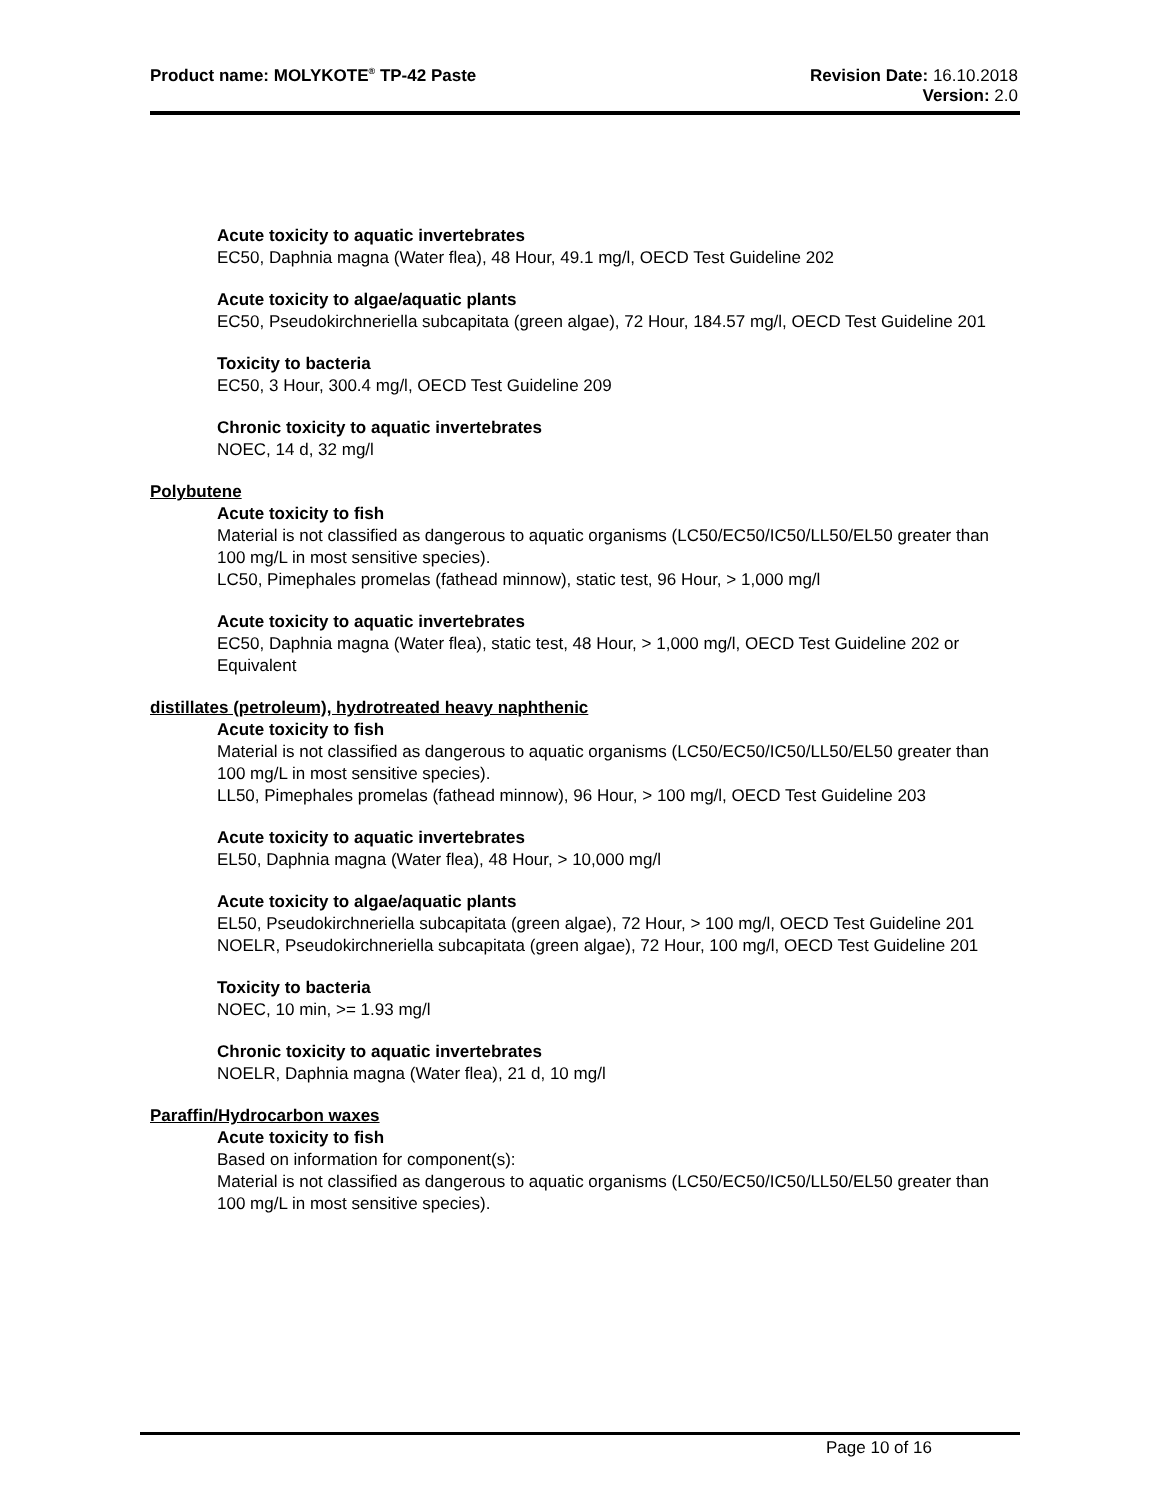Product name: MOLYKOTE<sup>®</sup> TP-42 Paste
Revision Date: 16.10.2018
Version: 2.0
Acute toxicity to aquatic invertebrates
EC50, Daphnia magna (Water flea), 48 Hour, 49.1 mg/l, OECD Test Guideline 202
Acute toxicity to algae/aquatic plants
EC50, Pseudokirchneriella subcapitata (green algae), 72 Hour, 184.57 mg/l, OECD Test Guideline 201
Toxicity to bacteria
EC50, 3 Hour, 300.4 mg/l, OECD Test Guideline 209
Chronic toxicity to aquatic invertebrates
NOEC, 14 d, 32 mg/l
Polybutene
Acute toxicity to fish
Material is not classified as dangerous to aquatic organisms (LC50/EC50/IC50/LL50/EL50 greater than 100 mg/L in most sensitive species).
LC50, Pimephales promelas (fathead minnow), static test, 96 Hour, > 1,000 mg/l
Acute toxicity to aquatic invertebrates
EC50, Daphnia magna (Water flea), static test, 48 Hour, > 1,000 mg/l, OECD Test Guideline 202 or Equivalent
distillates (petroleum), hydrotreated heavy naphthenic
Acute toxicity to fish
Material is not classified as dangerous to aquatic organisms (LC50/EC50/IC50/LL50/EL50 greater than 100 mg/L in most sensitive species).
LL50, Pimephales promelas (fathead minnow), 96 Hour, > 100 mg/l, OECD Test Guideline 203
Acute toxicity to aquatic invertebrates
EL50, Daphnia magna (Water flea), 48 Hour, > 10,000 mg/l
Acute toxicity to algae/aquatic plants
EL50, Pseudokirchneriella subcapitata (green algae), 72 Hour, > 100 mg/l, OECD Test Guideline 201
NOELR, Pseudokirchneriella subcapitata (green algae), 72 Hour, 100 mg/l, OECD Test Guideline 201
Toxicity to bacteria
NOEC, 10 min, >= 1.93 mg/l
Chronic toxicity to aquatic invertebrates
NOELR, Daphnia magna (Water flea), 21 d, 10 mg/l
Paraffin/Hydrocarbon waxes
Acute toxicity to fish
Based on information for component(s):
Material is not classified as dangerous to aquatic organisms (LC50/EC50/IC50/LL50/EL50 greater than 100 mg/L in most sensitive species).
Page 10 of 16